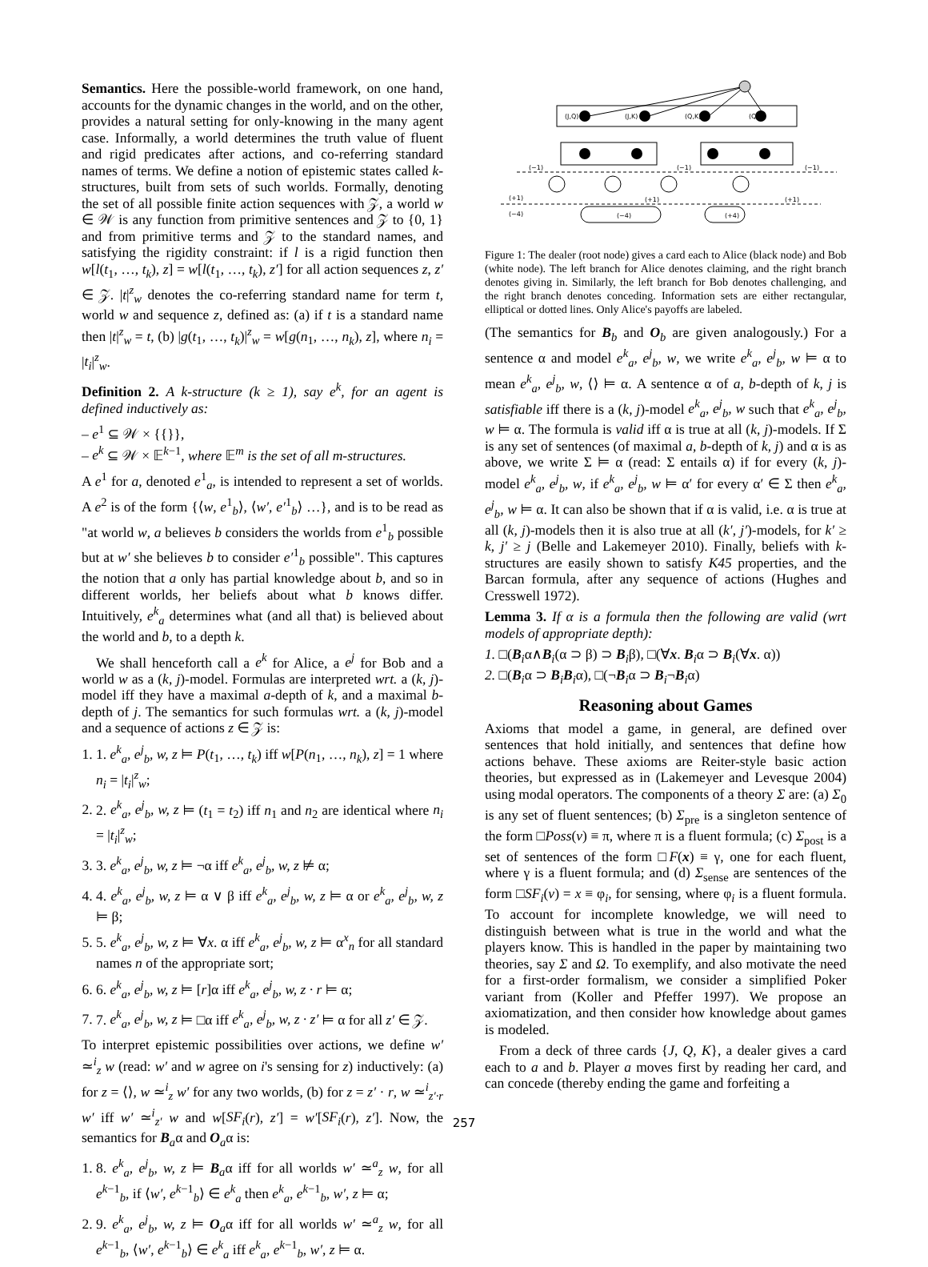Semantics. Here the possible-world framework, on one hand, accounts for the dynamic changes in the world, and on the other, provides a natural setting for only-knowing in the many agent case. Informally, a world determines the truth value of fluent and rigid predicates after actions, and co-referring standard names of terms. We define a notion of epistemic states called k-structures, built from sets of such worlds. Formally, denoting the set of all possible finite action sequences with 𝒵, a world w ∈ 𝒲 is any function from primitive sentences and 𝒵 to {0, 1} and from primitive terms and 𝒵 to the standard names, and satisfying the rigidity constraint: if l is a rigid function then w[l(t<sub>1</sub>, …, t<sub>k</sub>), z] = w[l(t<sub>1</sub>, …, t<sub>k</sub>), z′] for all action sequences z, z′ ∈ 𝒵. |t|<sup>z</sup><sub>w</sub> denotes the co-referring standard name for term t, world w and sequence z, defined as: (a) if t is a standard name then |t|<sup>z</sup><sub>w</sub> = t, (b) |g(t<sub>1</sub>, …, t<sub>k</sub>)|<sup>z</sup><sub>w</sub> = w[g(n<sub>1</sub>, …, n<sub>k</sub>), z], where n<sub>i</sub> = |t<sub>i</sub>|<sup>z</sup><sub>w</sub>.
Definition 2. A k-structure (k ≥ 1), say e<sup>k</sup>, for an agent is defined inductively as:
– e<sup>1</sup> ⊆ 𝒲 × {{}},
– e<sup>k</sup> ⊆ 𝒲 × 𝔼<sup>k−1</sup>, where 𝔼<sup>m</sup> is the set of all m-structures.
A e<sup>1</sup> for a, denoted e<sup>1</sup><sub>a</sub>, is intended to represent a set of worlds. A e<sup>2</sup> is of the form {⟨w, e<sup>1</sup><sub>b</sub>⟩, ⟨w′, e′<sup>1</sup><sub>b</sub>⟩ …}, and is to be read as "at world w, a believes b considers the worlds from e<sup>1</sup><sub>b</sub> possible but at w′ she believes b to consider e′<sup>1</sup><sub>b</sub> possible". This captures the notion that a only has partial knowledge about b, and so in different worlds, her beliefs about what b knows differ. Intuitively, e<sup>k</sup><sub>a</sub> determines what (and all that) is believed about the world and b, to a depth k.
We shall henceforth call a e<sup>k</sup> for Alice, a e<sup>j</sup> for Bob and a world w as a (k, j)-model. Formulas are interpreted wrt. a (k, j)-model iff they have a maximal a-depth of k, and a maximal b-depth of j. The semantics for such formulas wrt. a (k, j)-model and a sequence of actions z ∈ 𝒵 is:
1. 1. e<sup>k</sup><sub>a</sub>, e<sup>j</sup><sub>b</sub>, w, z ⊨ P(t<sub>1</sub>, …, t<sub>k</sub>) iff w[P(n<sub>1</sub>, …, n<sub>k</sub>), z] = 1 where n<sub>i</sub> = |t<sub>i</sub>|<sup>z</sup><sub>w</sub>;
2. 2. e<sup>k</sup><sub>a</sub>, e<sup>j</sup><sub>b</sub>, w, z ⊨ (t<sub>1</sub> = t<sub>2</sub>) iff n<sub>1</sub> and n<sub>2</sub> are identical where n<sub>i</sub> = |t<sub>i</sub>|<sup>z</sup><sub>w</sub>;
3. 3. e<sup>k</sup><sub>a</sub>, e<sup>j</sup><sub>b</sub>, w, z ⊨ ¬α iff e<sup>k</sup><sub>a</sub>, e<sup>j</sup><sub>b</sub>, w, z ⊭ α;
4. 4. e<sup>k</sup><sub>a</sub>, e<sup>j</sup><sub>b</sub>, w, z ⊨ α ∨ β iff e<sup>k</sup><sub>a</sub>, e<sup>j</sup><sub>b</sub>, w, z ⊨ α or e<sup>k</sup><sub>a</sub>, e<sup>j</sup><sub>b</sub>, w, z ⊨ β;
5. 5. e<sup>k</sup><sub>a</sub>, e<sup>j</sup><sub>b</sub>, w, z ⊨ ∀x. α iff e<sup>k</sup><sub>a</sub>, e<sup>j</sup><sub>b</sub>, w, z ⊨ α<sup>x</sup><sub>n</sub> for all standard names n of the appropriate sort;
6. 6. e<sup>k</sup><sub>a</sub>, e<sup>j</sup><sub>b</sub>, w, z ⊨ [r]α iff e<sup>k</sup><sub>a</sub>, e<sup>j</sup><sub>b</sub>, w, z · r ⊨ α;
7. 7. e<sup>k</sup><sub>a</sub>, e<sup>j</sup><sub>b</sub>, w, z ⊨ □α iff e<sup>k</sup><sub>a</sub>, e<sup>j</sup><sub>b</sub>, w, z · z′ ⊨ α for all z′ ∈ 𝒵.
To interpret epistemic possibilities over actions, we define w′ ≃<sup>i</sup><sub>z</sub> w (read: w′ and w agree on i's sensing for z) inductively: (a) for z = ⟨⟩, w ≃<sup>i</sup><sub>z</sub> w′ for any two worlds, (b) for z = z′ · r, w ≃<sup>i</sup><sub>z′·r</sub> w′ iff w′ ≃<sup>i</sup><sub>z′</sub> w and w[SF<sub>i</sub>(r), z′] = w′[SF<sub>i</sub>(r), z′]. Now, the semantics for B<sub>a</sub>α and O<sub>a</sub>α is:
1. 8. e<sup>k</sup><sub>a</sub>, e<sup>j</sup><sub>b</sub>, w, z ⊨ B<sub>a</sub>α iff for all worlds w′ ≃<sup>a</sup><sub>z</sub> w, for all e<sup>k−1</sup><sub>b</sub>, if ⟨w′, e<sup>k−1</sup><sub>b</sub>⟩ ∈ e<sup>k</sup><sub>a</sub> then e<sup>k</sup><sub>a</sub>, e<sup>k−1</sup><sub>b</sub>, w′, z ⊨ α;
2. 9. e<sup>k</sup><sub>a</sub>, e<sup>j</sup><sub>b</sub>, w, z ⊨ O<sub>a</sub>α iff for all worlds w′ ≃<sup>a</sup><sub>z</sub> w, for all e<sup>k−1</sup><sub>b</sub>, ⟨w′, e<sup>k−1</sup><sub>b</sub>⟩ ∈ e<sup>k</sup><sub>a</sub> iff e<sup>k</sup><sub>a</sub>, e<sup>k−1</sup><sub>b</sub>, w′, z ⊨ α.
(J,Q)
(J,K)
(Q,K)
(Q,J)
(−1)
(−1)
(−1)
(+1)
(+1)
(+1)
(−4)
(−4)
(+4)
Figure 1: The dealer (root node) gives a card each to Alice (black node) and Bob (white node). The left branch for Alice denotes claiming, and the right branch denotes giving in. Similarly, the left branch for Bob denotes challenging, and the right branch denotes conceding. Information sets are either rectangular, elliptical or dotted lines. Only Alice's payoffs are labeled.
(The semantics for B<sub>b</sub> and O<sub>b</sub> are given analogously.) For a sentence α and model e<sup>k</sup><sub>a</sub>, e<sup>j</sup><sub>b</sub>, w, we write e<sup>k</sup><sub>a</sub>, e<sup>j</sup><sub>b</sub>, w ⊨ α to mean e<sup>k</sup><sub>a</sub>, e<sup>j</sup><sub>b</sub>, w, ⟨⟩ ⊨ α. A sentence α of a, b-depth of k, j is satisfiable iff there is a (k, j)-model e<sup>k</sup><sub>a</sub>, e<sup>j</sup><sub>b</sub>, w such that e<sup>k</sup><sub>a</sub>, e<sup>j</sup><sub>b</sub>, w ⊨ α. The formula is valid iff α is true at all (k, j)-models. If Σ is any set of sentences (of maximal a, b-depth of k, j) and α is as above, we write Σ ⊨ α (read: Σ entails α) if for every (k, j)-model e<sup>k</sup><sub>a</sub>, e<sup>j</sup><sub>b</sub>, w, if e<sup>k</sup><sub>a</sub>, e<sup>j</sup><sub>b</sub>, w ⊨ α′ for every α′ ∈ Σ then e<sup>k</sup><sub>a</sub>, e<sup>j</sup><sub>b</sub>, w ⊨ α. It can also be shown that if α is valid, i.e. α is true at all (k, j)-models then it is also true at all (k′, j′)-models, for k′ ≥ k, j′ ≥ j (Belle and Lakemeyer 2010). Finally, beliefs with k-structures are easily shown to satisfy K45 properties, and the Barcan formula, after any sequence of actions (Hughes and Cresswell 1972).
Lemma 3. If α is a formula then the following are valid (wrt models of appropriate depth):
1. □(B<sub>i</sub>α∧B<sub>i</sub>(α ⊃ β) ⊃ B<sub>i</sub>β), □(∀x. B<sub>i</sub>α ⊃ B<sub>i</sub>(∀x. α))
2. □(B<sub>i</sub>α ⊃ B<sub>i</sub>B<sub>i</sub>α), □(¬B<sub>i</sub>α ⊃ B<sub>i</sub>¬B<sub>i</sub>α)
Reasoning about Games
Axioms that model a game, in general, are defined over sentences that hold initially, and sentences that define how actions behave. These axioms are Reiter-style basic action theories, but expressed as in (Lakemeyer and Levesque 2004) using modal operators. The components of a theory Σ are: (a) Σ<sub>0</sub> is any set of fluent sentences; (b) Σ<sub>pre</sub> is a singleton sentence of the form □Poss(v) ≡ π, where π is a fluent formula; (c) Σ<sub>post</sub> is a set of sentences of the form □F(x) ≡ γ, one for each fluent, where γ is a fluent formula; and (d) Σ<sub>sense</sub> are sentences of the form □SF<sub>i</sub>(v) = x ≡ φ<sub>i</sub>, for sensing, where φ<sub>i</sub> is a fluent formula. To account for incomplete knowledge, we will need to distinguish between what is true in the world and what the players know. This is handled in the paper by maintaining two theories, say Σ and Ω. To exemplify, and also motivate the need for a first-order formalism, we consider a simplified Poker variant from (Koller and Pfeffer 1997). We propose an axiomatization, and then consider how knowledge about games is modeled.
From a deck of three cards {J, Q, K}, a dealer gives a card each to a and b. Player a moves first by reading her card, and can concede (thereby ending the game and forfeiting a
257